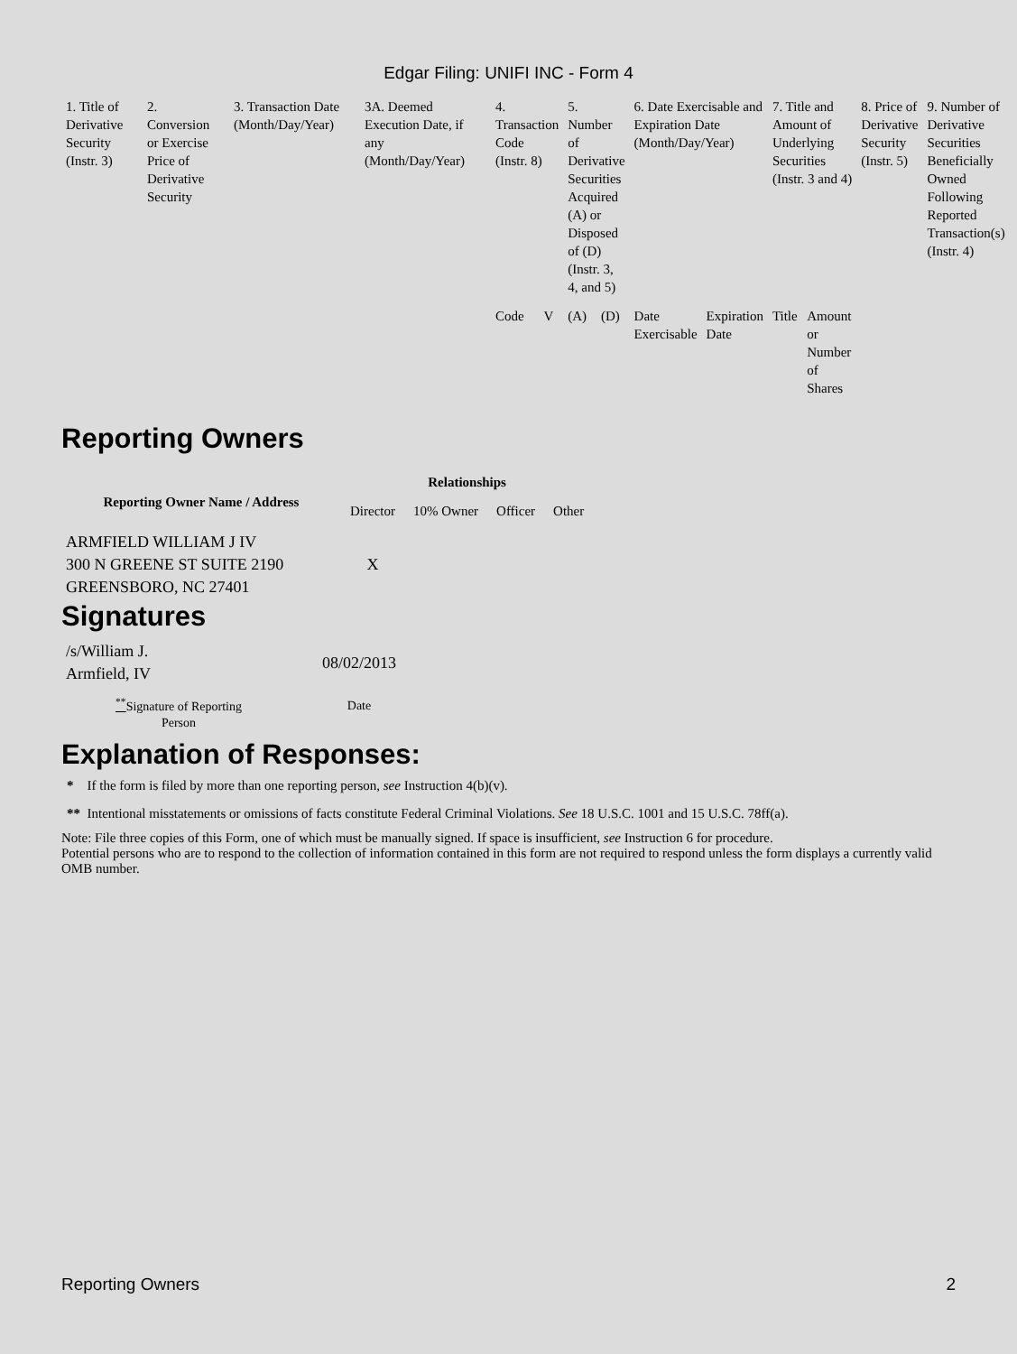Edgar Filing: UNIFI INC - Form 4
| 1. Title of Derivative Security (Instr. 3) | 2. Conversion or Exercise Price of Derivative Security | 3. Transaction Date (Month/Day/Year) | 3A. Deemed Execution Date, if any (Month/Day/Year) | 4. Transaction Code (Instr. 8) | | 5. Number of Derivative Securities Acquired (A) or Disposed of (D) (Instr. 3, 4, and 5) | | 6. Date Exercisable and Expiration Date (Month/Day/Year) | | 7. Title and Amount of Underlying Securities (Instr. 3 and 4) | | 8. Price of Derivative Security (Instr. 5) | 9. Number of Derivative Securities Beneficially Owned Following Reported Transaction(s) (Instr. 4) |
| --- | --- | --- | --- | --- | --- | --- | --- | --- | --- | --- | --- | --- | --- |
| | | | | Code | V | (A) | (D) | Date Exercisable | Expiration Date | Title | Amount or Number of Shares | | |
Reporting Owners
| Reporting Owner Name / Address | Relationships | | | |
| --- | --- | --- | --- | --- |
| | Director | 10% Owner | Officer | Other |
| ARMFIELD WILLIAM J IV 300 N GREENE ST SUITE 2190 GREENSBORO, NC 27401 | X | | | |
Signatures
| /s/William J. Armfield, IV | 08/02/2013 |
| <sup>**</sup> Signature of Reporting Person | Date |
Explanation of Responses:
* If the form is filed by more than one reporting person, see Instruction 4(b)(v).
** Intentional misstatements or omissions of facts constitute Federal Criminal Violations. See 18 U.S.C. 1001 and 15 U.S.C. 78ff(a).
Note: File three copies of this Form, one of which must be manually signed. If space is insufficient, see Instruction 6 for procedure.
Potential persons who are to respond to the collection of information contained in this form are not required to respond unless the form displays a currently valid OMB number.
Reporting Owners 2